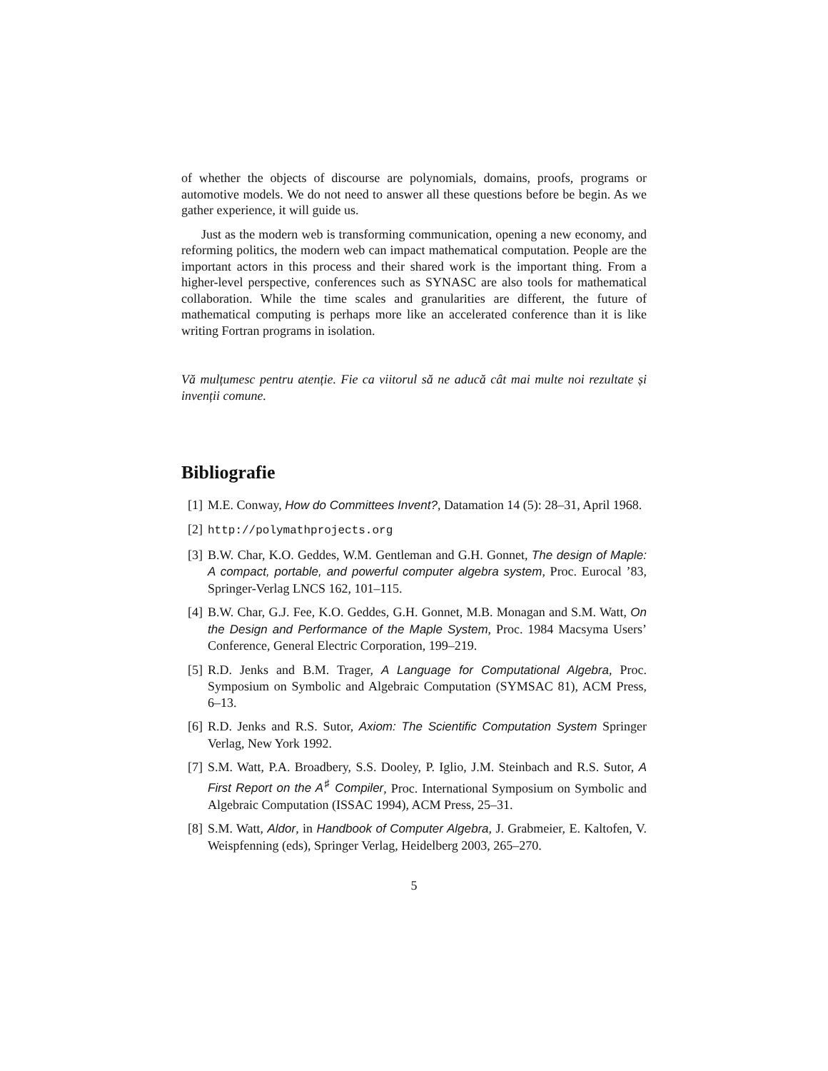of whether the objects of discourse are polynomials, domains, proofs, programs or automotive models. We do not need to answer all these questions before be begin. As we gather experience, it will guide us.
Just as the modern web is transforming communication, opening a new economy, and reforming politics, the modern web can impact mathematical computation. People are the important actors in this process and their shared work is the important thing. From a higher-level perspective, conferences such as SYNASC are also tools for mathematical collaboration. While the time scales and granularities are different, the future of mathematical computing is perhaps more like an accelerated conference than it is like writing Fortran programs in isolation.
Vă mulțumesc pentru atenție. Fie ca viitorul să ne aducă cât mai multe noi rezultate și invenții comune.
Bibliografie
[1] M.E. Conway, How do Committees Invent?, Datamation 14 (5): 28–31, April 1968.
[2] http://polymathprojects.org
[3] B.W. Char, K.O. Geddes, W.M. Gentleman and G.H. Gonnet, The design of Maple: A compact, portable, and powerful computer algebra system, Proc. Eurocal ’83, Springer-Verlag LNCS 162, 101–115.
[4] B.W. Char, G.J. Fee, K.O. Geddes, G.H. Gonnet, M.B. Monagan and S.M. Watt, On the Design and Performance of the Maple System, Proc. 1984 Macsyma Users’ Conference, General Electric Corporation, 199–219.
[5] R.D. Jenks and B.M. Trager, A Language for Computational Algebra, Proc. Symposium on Symbolic and Algebraic Computation (SYMSAC 81), ACM Press, 6–13.
[6] R.D. Jenks and R.S. Sutor, Axiom: The Scientific Computation System Springer Verlag, New York 1992.
[7] S.M. Watt, P.A. Broadbery, S.S. Dooley, P. Iglio, J.M. Steinbach and R.S. Sutor, A First Report on the A<sup>♯</sup> Compiler, Proc. International Symposium on Symbolic and Algebraic Computation (ISSAC 1994), ACM Press, 25–31.
[8] S.M. Watt, Aldor, in Handbook of Computer Algebra, J. Grabmeier, E. Kaltofen, V. Weispfenning (eds), Springer Verlag, Heidelberg 2003, 265–270.
5